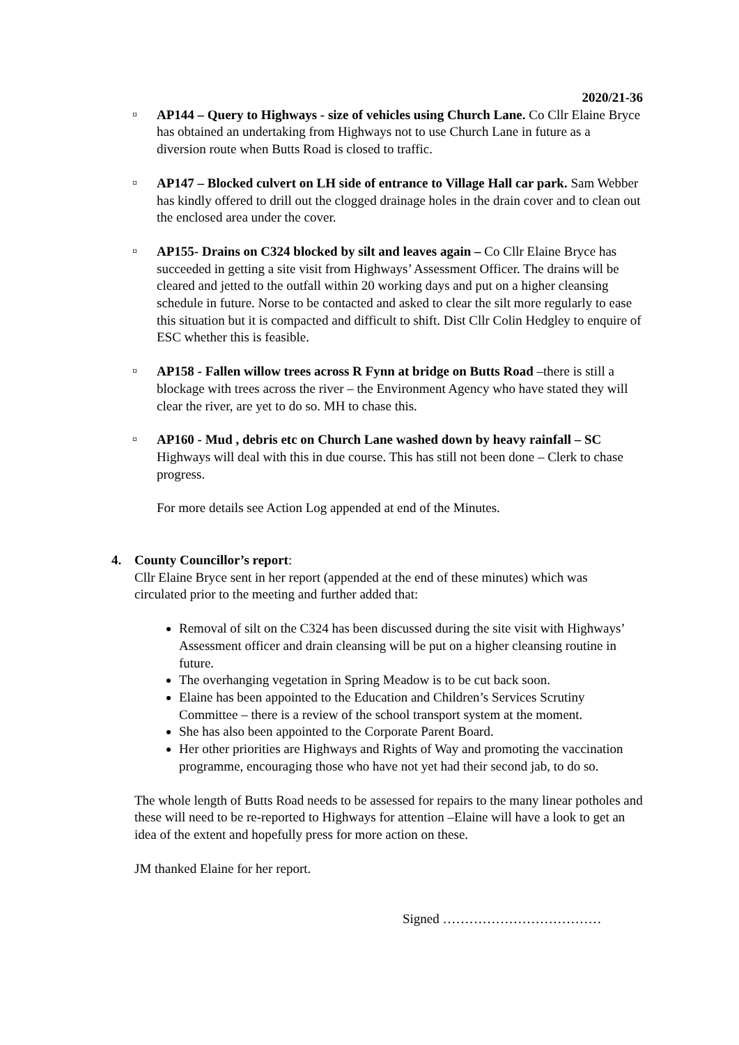2020/21-36
¤
AP144 – Query to Highways - size of vehicles using Church Lane. Co Cllr Elaine Bryce has obtained an undertaking from Highways not to use Church Lane in future as a diversion route when Butts Road is closed to traffic.
¤
AP147 – Blocked culvert on LH side of entrance to Village Hall car park. Sam Webber has kindly offered to drill out the clogged drainage holes in the drain cover and to clean out the enclosed area under the cover.
¤
AP155- Drains on C324 blocked by silt and leaves again – Co Cllr Elaine Bryce has succeeded in getting a site visit from Highways’ Assessment Officer. The drains will be cleared and jetted to the outfall within 20 working days and put on a higher cleansing schedule in future. Norse to be contacted and asked to clear the silt more regularly to ease this situation but it is compacted and difficult to shift. Dist Cllr Colin Hedgley to enquire of ESC whether this is feasible.
¤
AP158 - Fallen willow trees across R Fynn at bridge on Butts Road –there is still a blockage with trees across the river – the Environment Agency who have stated they will clear the river, are yet to do so. MH to chase this.
¤
AP160 - Mud , debris etc on Church Lane washed down by heavy rainfall – SC Highways will deal with this in due course. This has still not been done – Clerk to chase progress.
For more details see Action Log appended at end of the Minutes.
4. County Councillor’s report:
Cllr Elaine Bryce sent in her report (appended at the end of these minutes) which was circulated prior to the meeting and further added that:
Removal of silt on the C324 has been discussed during the site visit with Highways’ Assessment officer and drain cleansing will be put on a higher cleansing routine in future.
The overhanging vegetation in Spring Meadow is to be cut back soon.
Elaine has been appointed to the Education and Children’s Services Scrutiny Committee – there is a review of the school transport system at the moment.
She has also been appointed to the Corporate Parent Board.
Her other priorities are Highways and Rights of Way and promoting the vaccination programme, encouraging those who have not yet had their second jab, to do so.
The whole length of Butts Road needs to be assessed for repairs to the many linear potholes and these will need to be re-reported to Highways for attention –Elaine will have a look to get an idea of the extent and hopefully press for more action on these.
JM thanked Elaine for her report.
Signed ………………………………